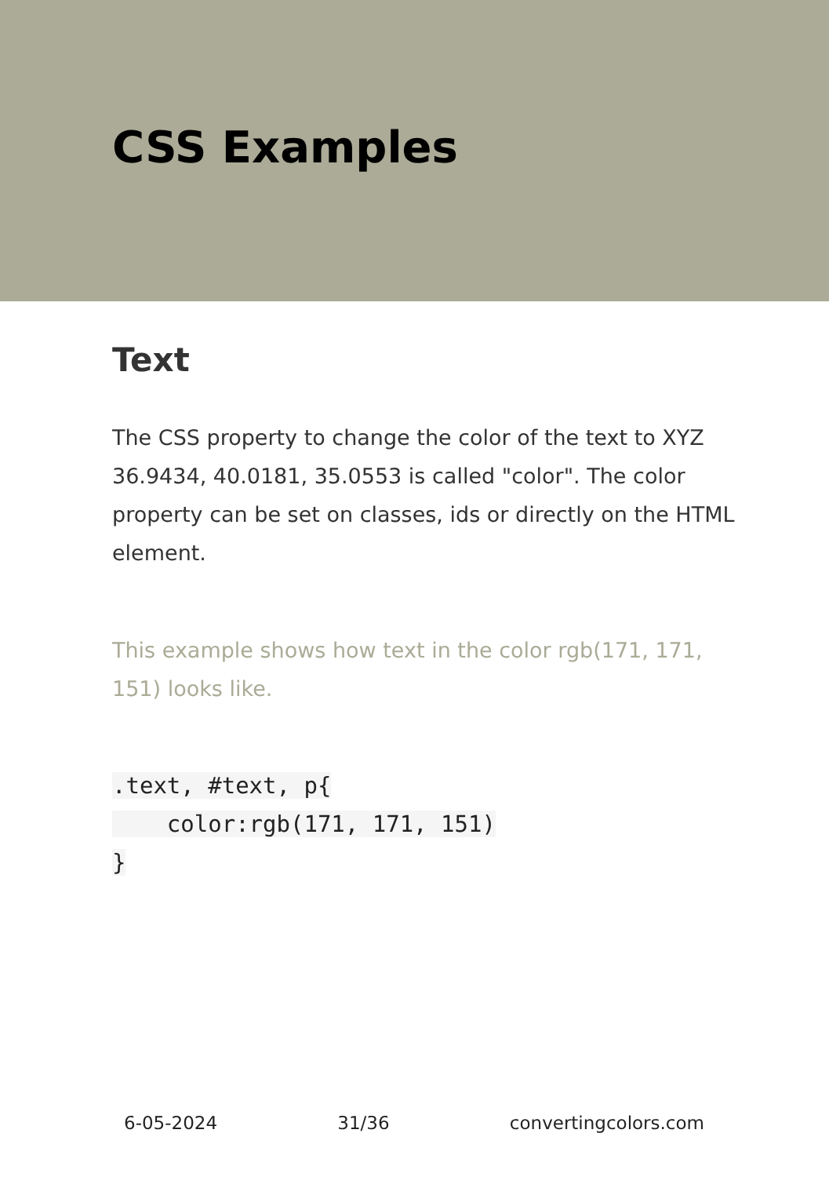CSS Examples
Text
The CSS property to change the color of the text to XYZ 36.9434, 40.0181, 35.0553 is called "color". The color property can be set on classes, ids or directly on the HTML element.
This example shows how text in the color rgb(171, 171, 151) looks like.
.text, #text, p{
    color:rgb(171, 171, 151)
}
6-05-2024 31/36 convertingcolors.com